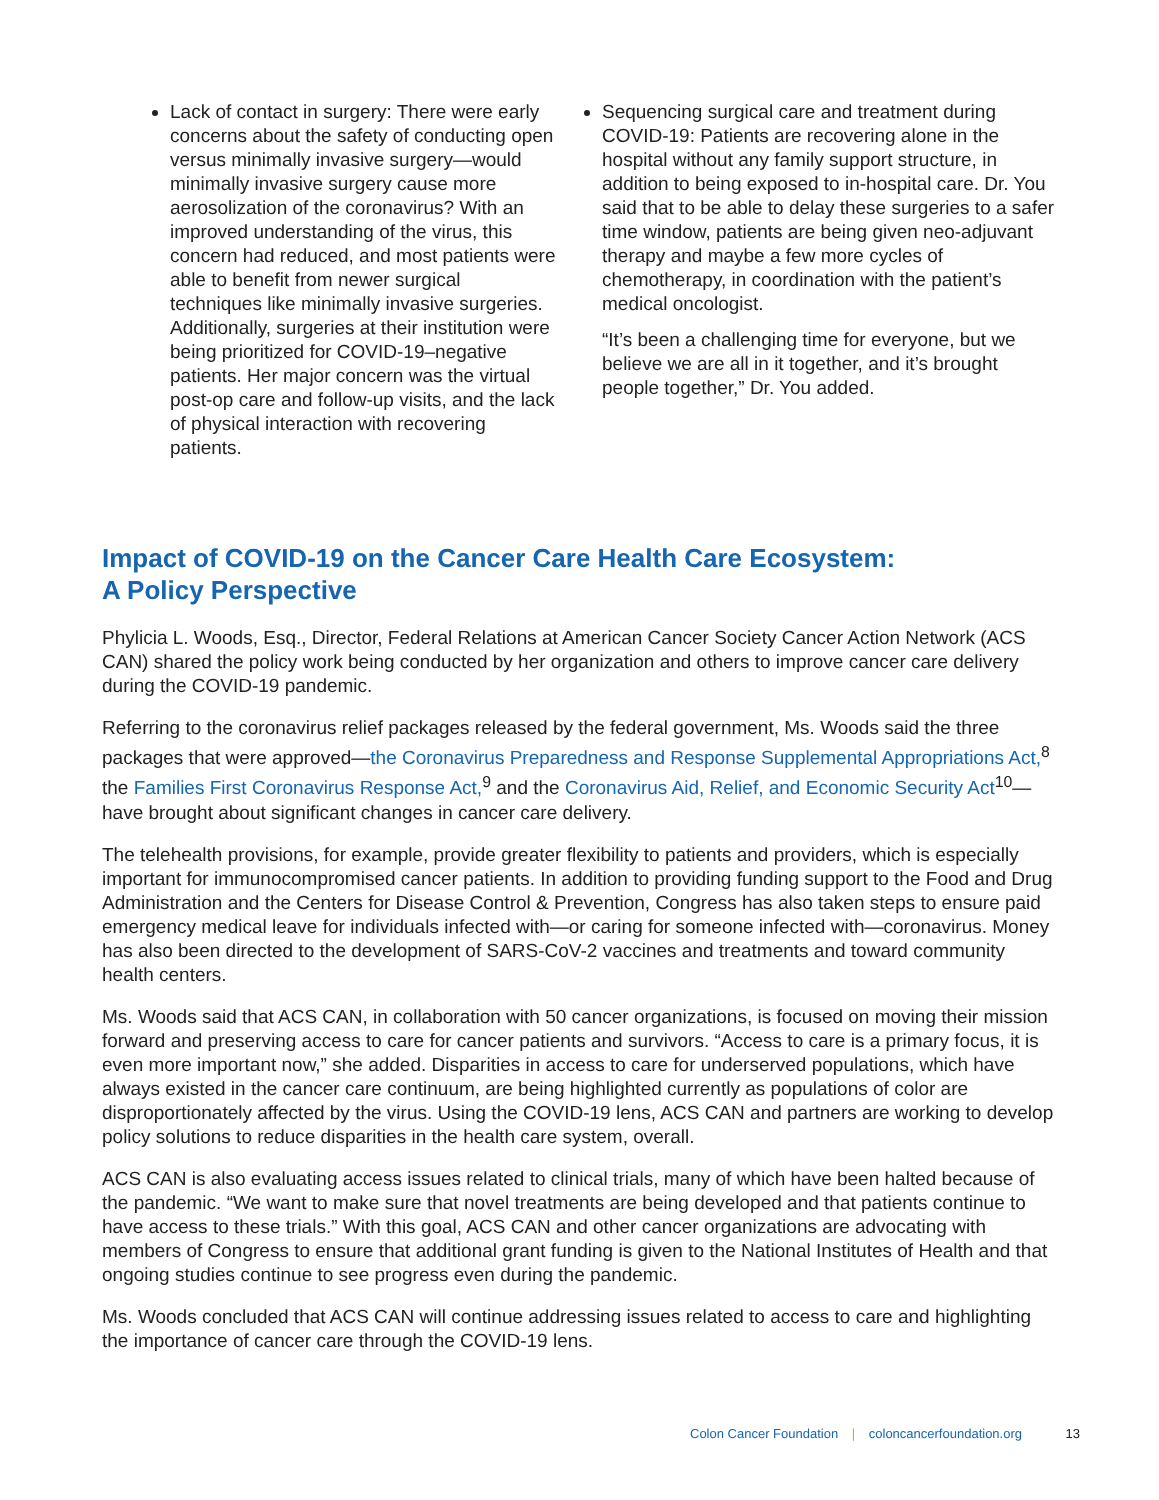Lack of contact in surgery: There were early concerns about the safety of conducting open versus minimally invasive surgery—would minimally invasive surgery cause more aerosolization of the coronavirus? With an improved understanding of the virus, this concern had reduced, and most patients were able to benefit from newer surgical techniques like minimally invasive surgeries. Additionally, surgeries at their institution were being prioritized for COVID-19–negative patients. Her major concern was the virtual post-op care and follow-up visits, and the lack of physical interaction with recovering patients.
Sequencing surgical care and treatment during COVID-19: Patients are recovering alone in the hospital without any family support structure, in addition to being exposed to in-hospital care. Dr. You said that to be able to delay these surgeries to a safer time window, patients are being given neo-adjuvant therapy and maybe a few more cycles of chemotherapy, in coordination with the patient’s medical oncologist.
“It’s been a challenging time for everyone, but we believe we are all in it together, and it’s brought people together,” Dr. You added.
Impact of COVID-19 on the Cancer Care Health Care Ecosystem:
A Policy Perspective
Phylicia L. Woods, Esq., Director, Federal Relations at American Cancer Society Cancer Action Network (ACS CAN) shared the policy work being conducted by her organization and others to improve cancer care delivery during the COVID-19 pandemic.
Referring to the coronavirus relief packages released by the federal government, Ms. Woods said the three packages that were approved—the Coronavirus Preparedness and Response Supplemental Appropriations Act,<sup>8</sup> the Families First Coronavirus Response Act,<sup>9</sup> and the Coronavirus Aid, Relief, and Economic Security Act<sup>10</sup>—have brought about significant changes in cancer care delivery.
The telehealth provisions, for example, provide greater flexibility to patients and providers, which is especially important for immunocompromised cancer patients. In addition to providing funding support to the Food and Drug Administration and the Centers for Disease Control & Prevention, Congress has also taken steps to ensure paid emergency medical leave for individuals infected with—or caring for someone infected with—coronavirus. Money has also been directed to the development of SARS-CoV-2 vaccines and treatments and toward community health centers.
Ms. Woods said that ACS CAN, in collaboration with 50 cancer organizations, is focused on moving their mission forward and preserving access to care for cancer patients and survivors. “Access to care is a primary focus, it is even more important now,” she added. Disparities in access to care for underserved populations, which have always existed in the cancer care continuum, are being highlighted currently as populations of color are disproportionately affected by the virus. Using the COVID-19 lens, ACS CAN and partners are working to develop policy solutions to reduce disparities in the health care system, overall.
ACS CAN is also evaluating access issues related to clinical trials, many of which have been halted because of the pandemic. “We want to make sure that novel treatments are being developed and that patients continue to have access to these trials.” With this goal, ACS CAN and other cancer organizations are advocating with members of Congress to ensure that additional grant funding is given to the National Institutes of Health and that ongoing studies continue to see progress even during the pandemic.
Ms. Woods concluded that ACS CAN will continue addressing issues related to access to care and highlighting the importance of cancer care through the COVID-19 lens.
Colon Cancer Foundation | coloncancerfoundation.org 13